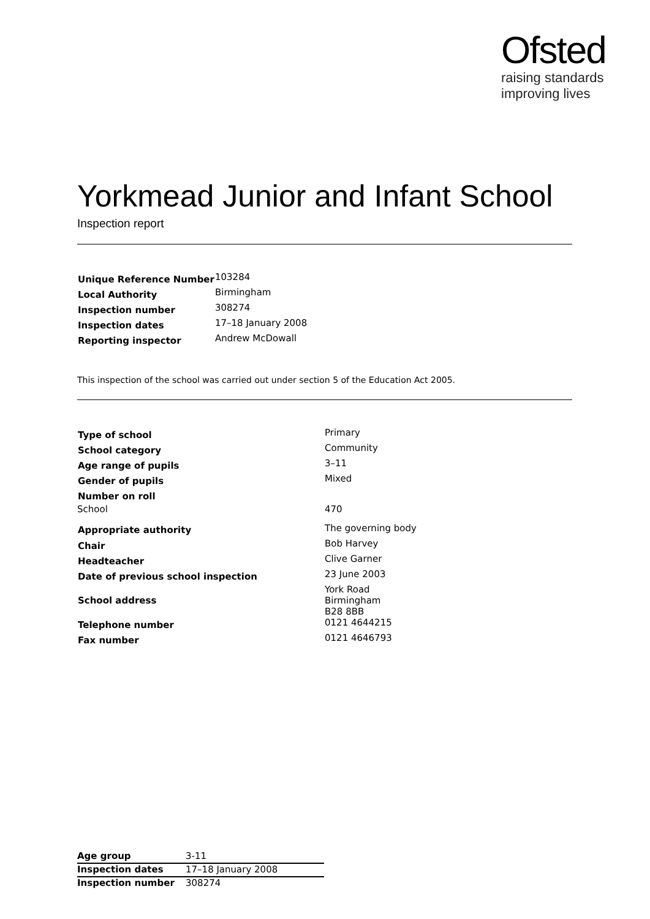Ofsted
raising standards
improving lives
Yorkmead Junior and Infant School
Inspection report
| Unique Reference Number | 103284 |
| Local Authority | Birmingham |
| Inspection number | 308274 |
| Inspection dates | 17–18 January 2008 |
| Reporting inspector | Andrew McDowall |
This inspection of the school was carried out under section 5 of the Education Act 2005.
| Type of school | Primary |
| School category | Community |
| Age range of pupils | 3–11 |
| Gender of pupils | Mixed |
| Number on roll | |
| School | 470 |
| Appropriate authority | The governing body |
| Chair | Bob Harvey |
| Headteacher | Clive Garner |
| Date of previous school inspection | 23 June 2003 |
| School address | York Road Birmingham B28 8BB |
| Telephone number | 0121 4644215 |
| Fax number | 0121 4646793 |
| Age group | 3-11 |
| Inspection dates | 17–18 January 2008 |
| Inspection number | 308274 |